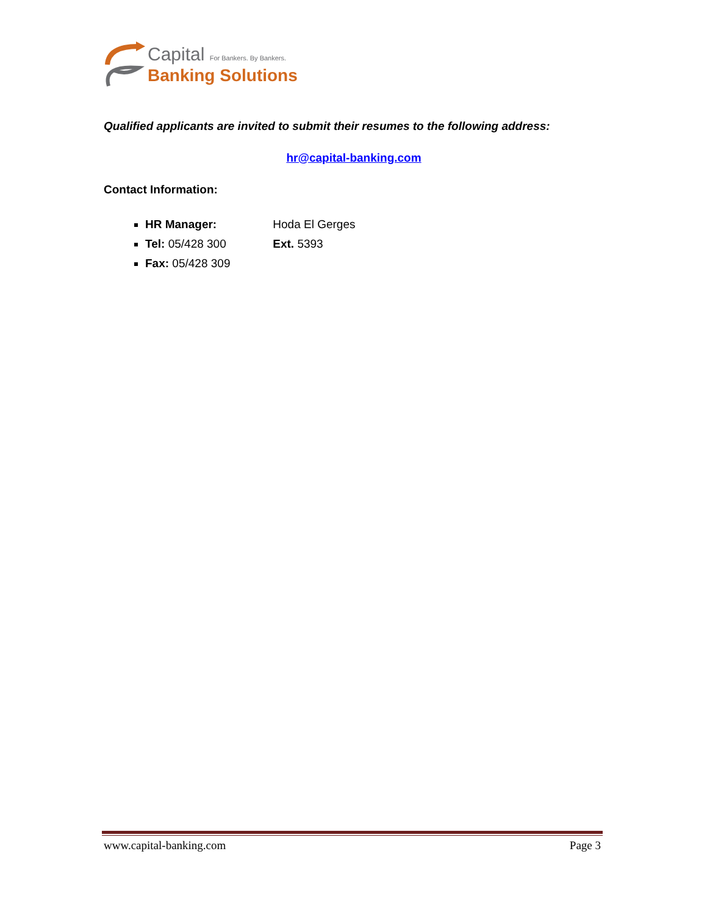Capital For Bankers. By Bankers.
Banking Solutions
Qualified applicants are invited to submit their resumes to the following address:
hr@capital-banking.com
Contact Information:
HR Manager: Hoda El Gerges
Tel: 05/428 300 Ext. 5393
Fax: 05/428 309
www.capital-banking.com Page 3